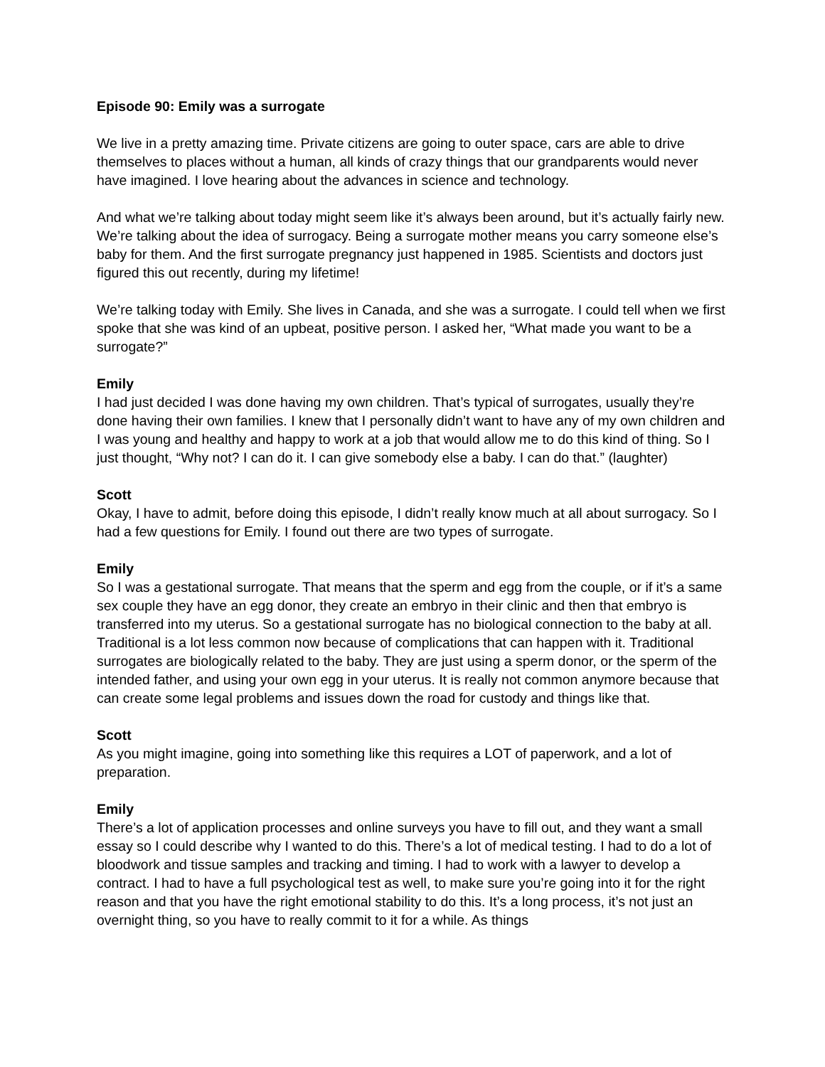Episode 90: Emily was a surrogate
We live in a pretty amazing time. Private citizens are going to outer space, cars are able to drive themselves to places without a human, all kinds of crazy things that our grandparents would never have imagined. I love hearing about the advances in science and technology.
And what we’re talking about today might seem like it’s always been around, but it’s actually fairly new. We’re talking about the idea of surrogacy. Being a surrogate mother means you carry someone else’s baby for them. And the first surrogate pregnancy just happened in 1985. Scientists and doctors just figured this out recently, during my lifetime!
We’re talking today with Emily. She lives in Canada, and she was a surrogate. I could tell when we first spoke that she was kind of an upbeat, positive person. I asked her, “What made you want to be a surrogate?”
Emily
I had just decided I was done having my own children. That’s typical of surrogates, usually they’re done having their own families. I knew that I personally didn’t want to have any of my own children and I was young and healthy and happy to work at a job that would allow me to do this kind of thing. So I just thought, “Why not? I can do it. I can give somebody else a baby. I can do that.” (laughter)
Scott
Okay, I have to admit, before doing this episode, I didn’t really know much at all about surrogacy. So I had a few questions for Emily. I found out there are two types of surrogate.
Emily
So I was a gestational surrogate. That means that the sperm and egg from the couple, or if it’s a same sex couple they have an egg donor, they create an embryo in their clinic and then that embryo is transferred into my uterus. So a gestational surrogate has no biological connection to the baby at all. Traditional is a lot less common now because of complications that can happen with it. Traditional surrogates are biologically related to the baby. They are just using a sperm donor, or the sperm of the intended father, and using your own egg in your uterus. It is really not common anymore because that can create some legal problems and issues down the road for custody and things like that.
Scott
As you might imagine, going into something like this requires a LOT of paperwork, and a lot of preparation.
Emily
There’s a lot of application processes and online surveys you have to fill out, and they want a small essay so I could describe why I wanted to do this. There’s a lot of medical testing. I had to do a lot of bloodwork and tissue samples and tracking and timing. I had to work with a lawyer to develop a contract. I had to have a full psychological test as well, to make sure you’re going into it for the right reason and that you have the right emotional stability to do this. It’s a long process, it’s not just an overnight thing, so you have to really commit to it for a while. As things